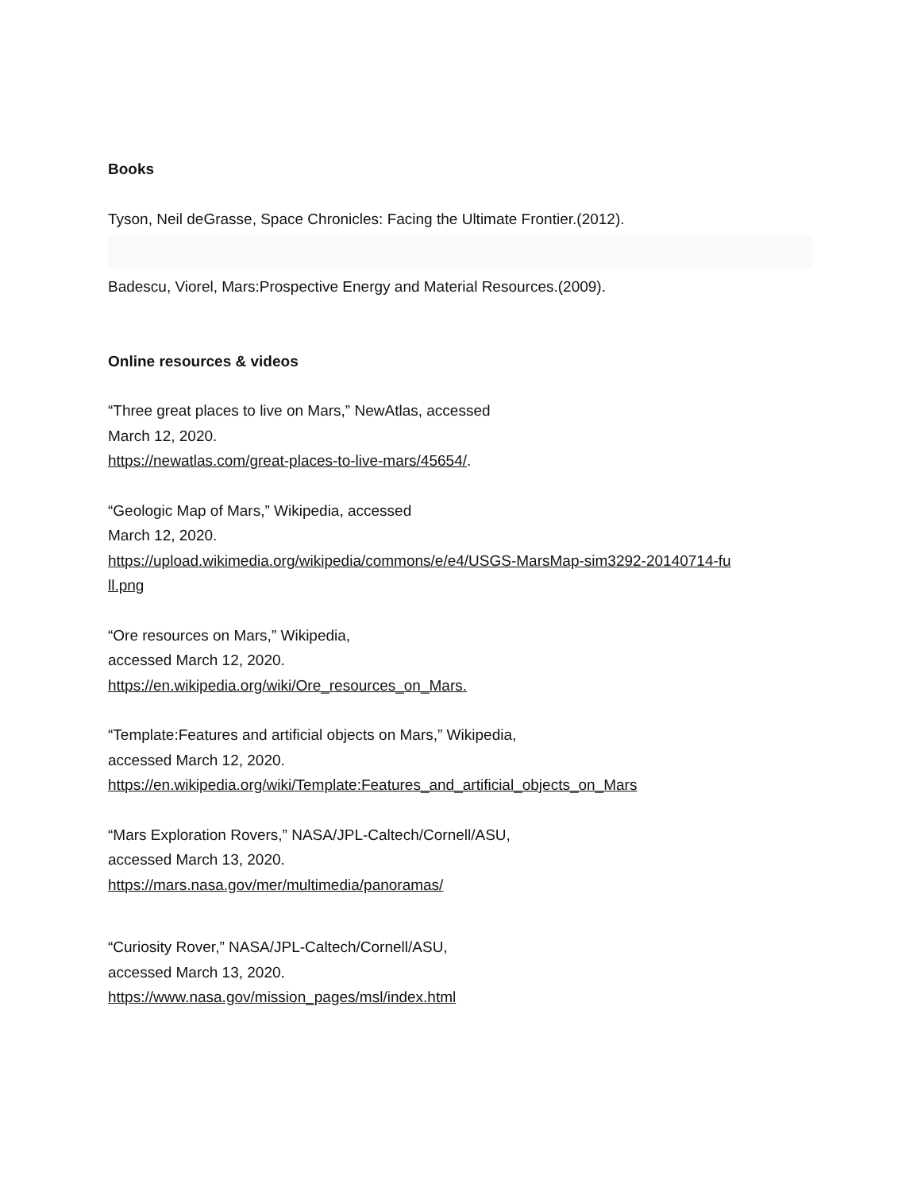Books
Tyson, Neil deGrasse, Space Chronicles: Facing the Ultimate Frontier.(2012).
Badescu, Viorel, Mars:Prospective Energy and Material Resources.(2009).
Online resources & videos
“Three great places to live on Mars,” NewAtlas, accessed
March 12, 2020.
https://newatlas.com/great-places-to-live-mars/45654/.
“Geologic Map of Mars,” Wikipedia, accessed
March 12, 2020.
https://upload.wikimedia.org/wikipedia/commons/e/e4/USGS-MarsMap-sim3292-20140714-fu
ll.png
“Ore resources on Mars,” Wikipedia,
accessed March 12, 2020.
https://en.wikipedia.org/wiki/Ore_resources_on_Mars.
“Template:Features and artificial objects on Mars,” Wikipedia,
accessed March 12, 2020.
https://en.wikipedia.org/wiki/Template:Features_and_artificial_objects_on_Mars
“Mars Exploration Rovers,” NASA/JPL-Caltech/Cornell/ASU,
accessed March 13, 2020.
https://mars.nasa.gov/mer/multimedia/panoramas/
“Curiosity Rover,” NASA/JPL-Caltech/Cornell/ASU,
accessed March 13, 2020.
https://www.nasa.gov/mission_pages/msl/index.html